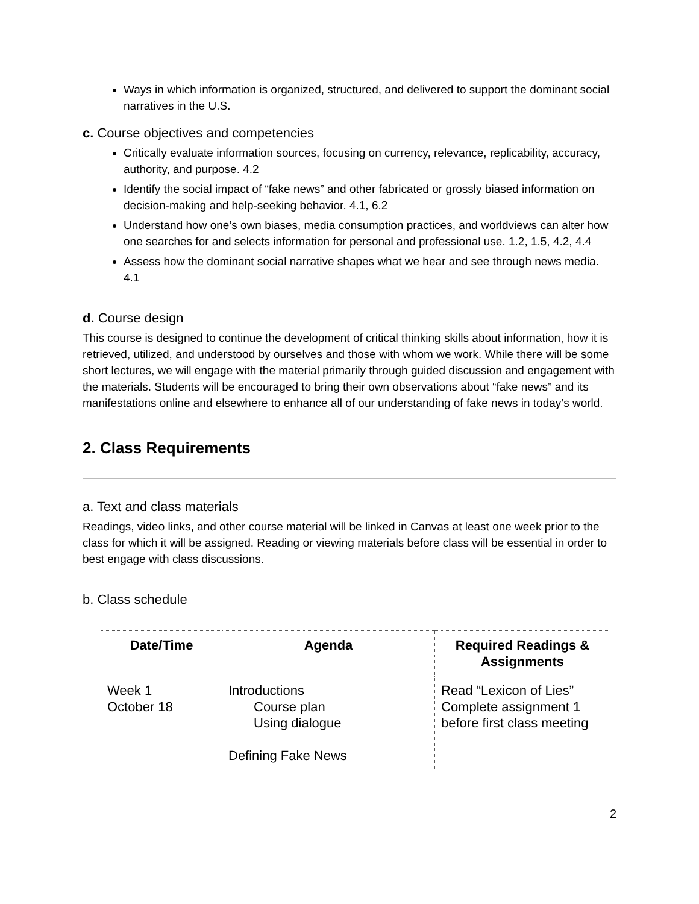Ways in which information is organized, structured, and delivered to support the dominant social narratives in the U.S.
c. Course objectives and competencies
Critically evaluate information sources, focusing on currency, relevance, replicability, accuracy, authority, and purpose. 4.2
Identify the social impact of “fake news” and other fabricated or grossly biased information on decision-making and help-seeking behavior. 4.1, 6.2
Understand how one’s own biases, media consumption practices, and worldviews can alter how one searches for and selects information for personal and professional use. 1.2, 1.5, 4.2, 4.4
Assess how the dominant social narrative shapes what we hear and see through news media. 4.1
d. Course design
This course is designed to continue the development of critical thinking skills about information, how it is retrieved, utilized, and understood by ourselves and those with whom we work. While there will be some short lectures, we will engage with the material primarily through guided discussion and engagement with the materials. Students will be encouraged to bring their own observations about “fake news” and its manifestations online and elsewhere to enhance all of our understanding of fake news in today’s world.
2. Class Requirements
a. Text and class materials
Readings, video links, and other course material will be linked in Canvas at least one week prior to the class for which it will be assigned. Reading or viewing materials before class will be essential in order to best engage with class discussions.
b. Class schedule
| Date/Time | Agenda | Required Readings & Assignments |
| --- | --- | --- |
| Week 1 October 18 | Introductions Course plan Using dialogue Defining Fake News | Read “Lexicon of Lies” Complete assignment 1 before first class meeting |
2